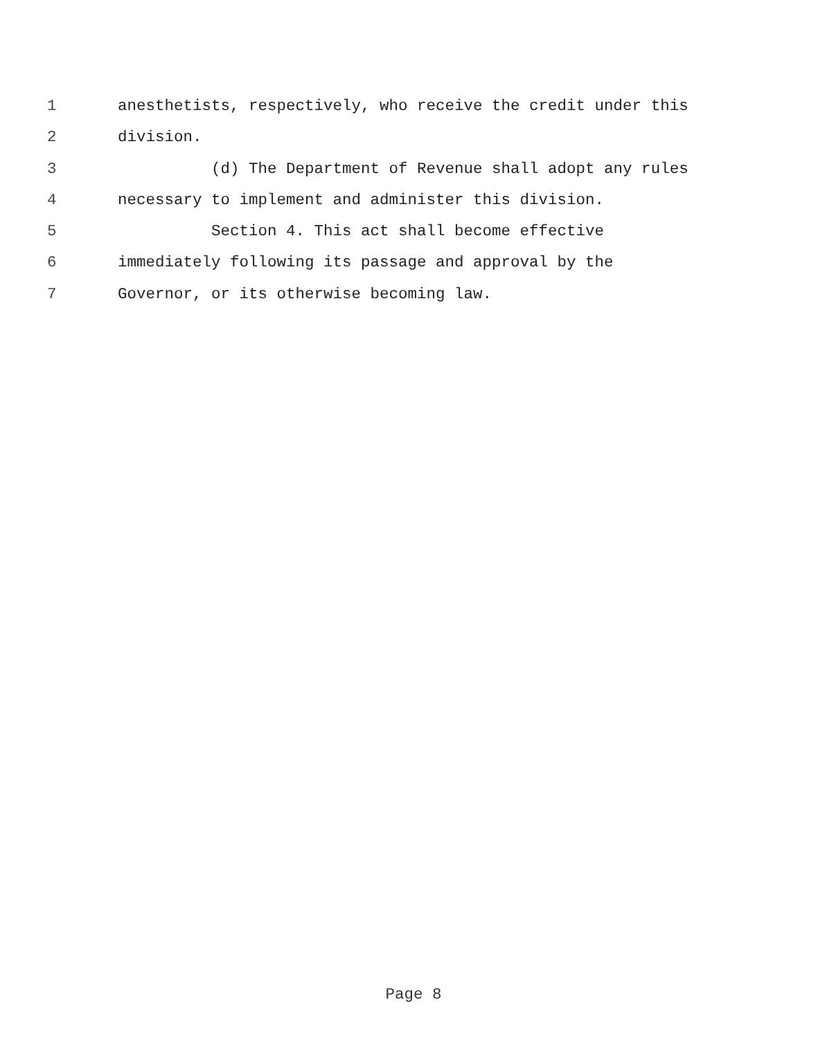1 anesthetists, respectively, who receive the credit under this
2 division.
3 (d) The Department of Revenue shall adopt any rules
4 necessary to implement and administer this division.
5 Section 4. This act shall become effective
6 immediately following its passage and approval by the
7 Governor, or its otherwise becoming law.
Page 8